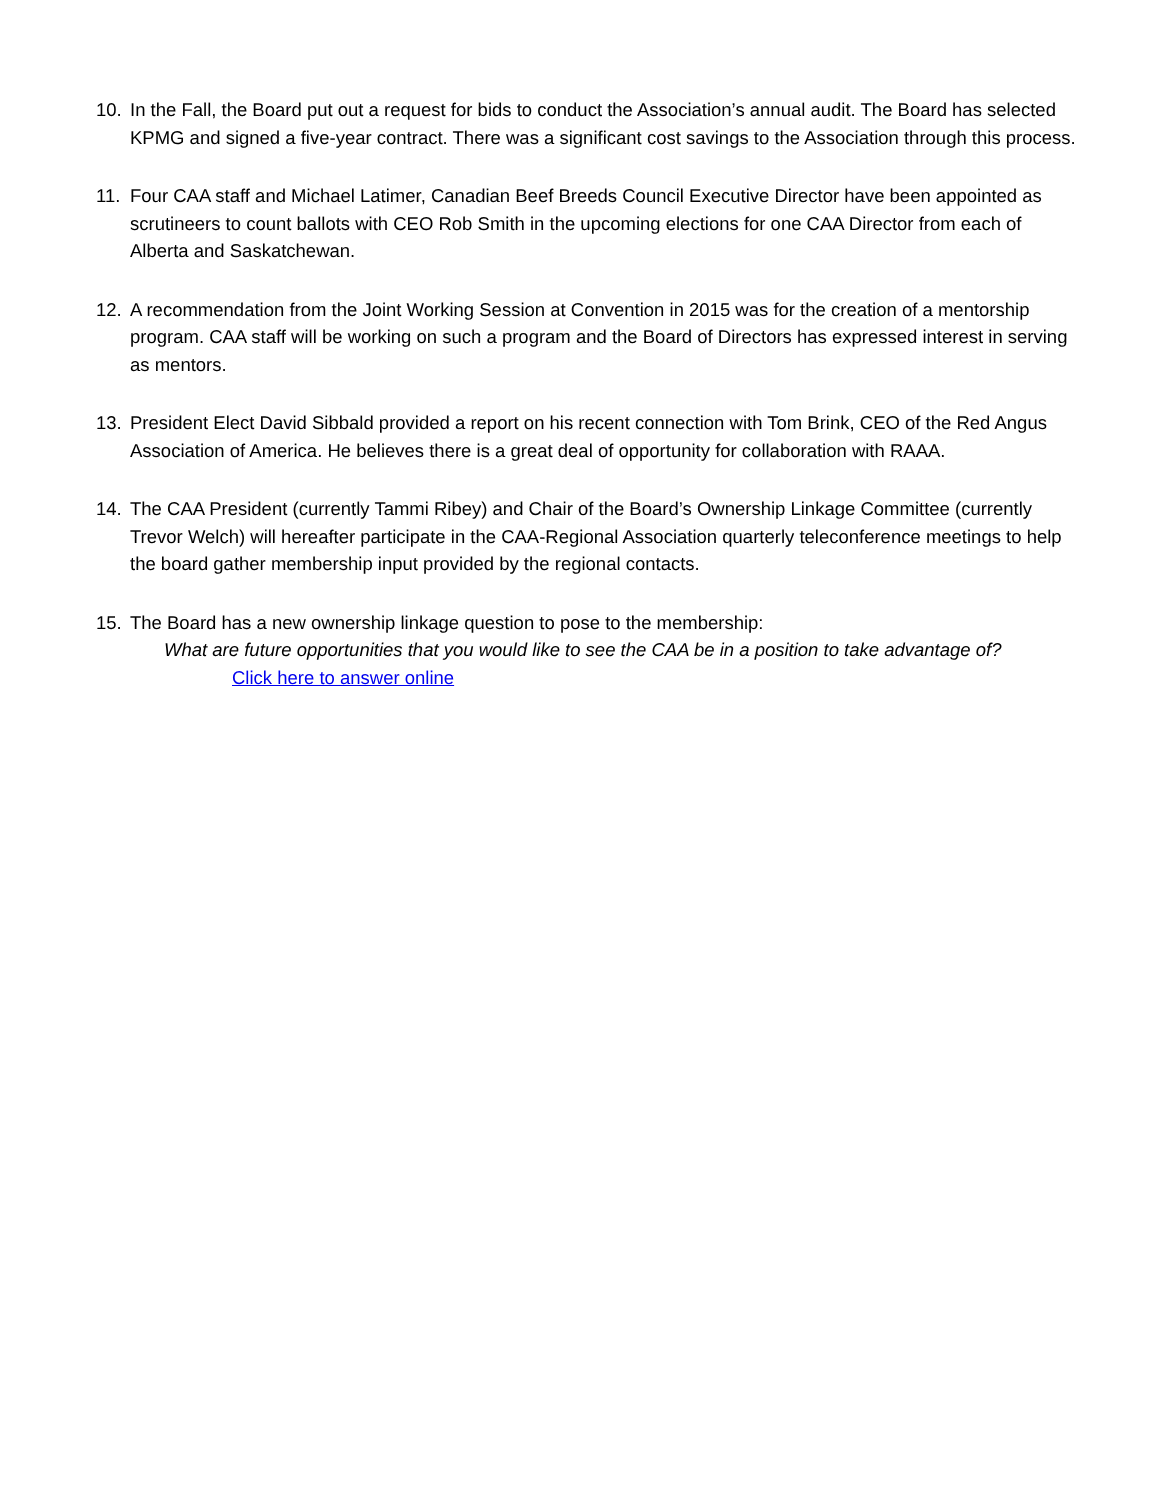10. In the Fall, the Board put out a request for bids to conduct the Association’s annual audit. The Board has selected KPMG and signed a five-year contract. There was a significant cost savings to the Association through this process.
11. Four CAA staff and Michael Latimer, Canadian Beef Breeds Council Executive Director have been appointed as scrutineers to count ballots with CEO Rob Smith in the upcoming elections for one CAA Director from each of Alberta and Saskatchewan.
12. A recommendation from the Joint Working Session at Convention in 2015 was for the creation of a mentorship program. CAA staff will be working on such a program and the Board of Directors has expressed interest in serving as mentors.
13. President Elect David Sibbald provided a report on his recent connection with Tom Brink, CEO of the Red Angus Association of America. He believes there is a great deal of opportunity for collaboration with RAAA.
14. The CAA President (currently Tammi Ribey) and Chair of the Board’s Ownership Linkage Committee (currently Trevor Welch) will hereafter participate in the CAA-Regional Association quarterly teleconference meetings to help the board gather membership input provided by the regional contacts.
15. The Board has a new ownership linkage question to pose to the membership:
What are future opportunities that you would like to see the CAA be in a position to take advantage of?
Click here to answer online